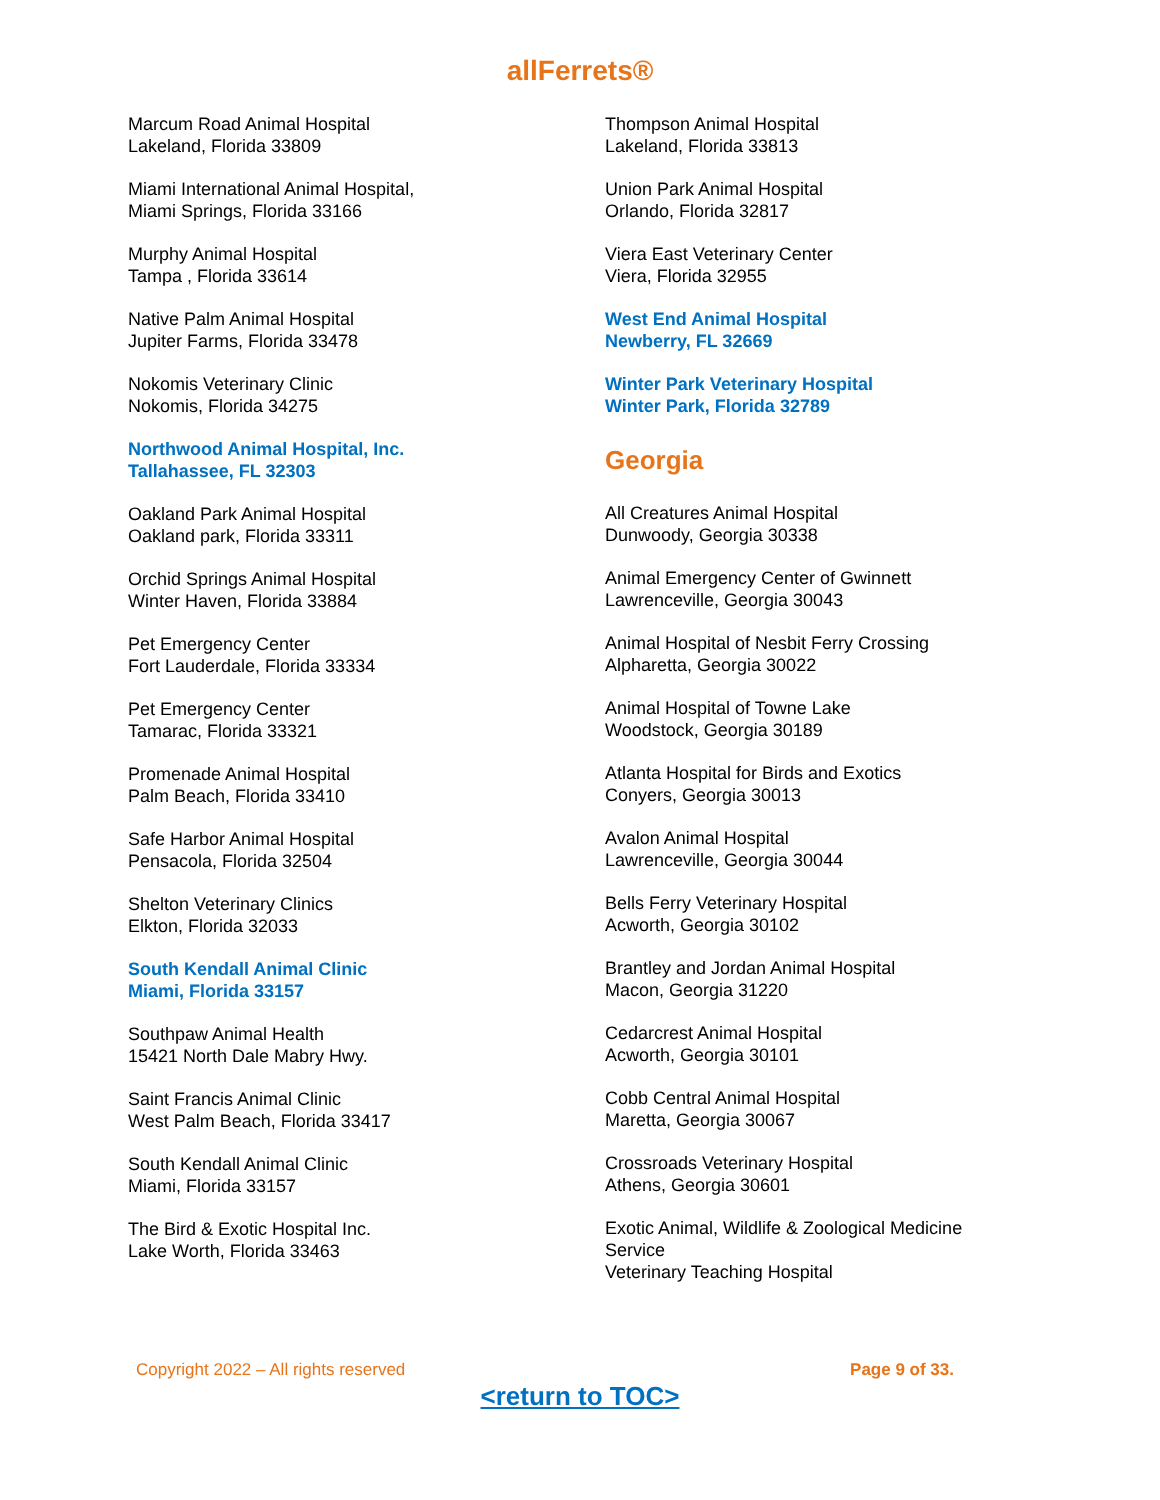allFerrets®
Marcum Road Animal Hospital
Lakeland, Florida 33809
Miami International Animal Hospital,
Miami Springs, Florida 33166
Murphy Animal Hospital
Tampa , Florida 33614
Native Palm Animal Hospital
Jupiter Farms, Florida 33478
Nokomis Veterinary Clinic
Nokomis, Florida 34275
Northwood Animal Hospital, Inc.
Tallahassee, FL 32303
Oakland Park Animal Hospital
Oakland park, Florida 33311
Orchid Springs Animal Hospital
Winter Haven, Florida 33884
Pet Emergency Center
Fort Lauderdale, Florida 33334
Pet Emergency Center
Tamarac, Florida 33321
Promenade Animal Hospital
Palm Beach, Florida 33410
Safe Harbor Animal Hospital
Pensacola, Florida 32504
Shelton Veterinary Clinics
Elkton, Florida 32033
South Kendall Animal Clinic
Miami, Florida 33157
Southpaw Animal Health
15421 North Dale Mabry Hwy.
Saint Francis Animal Clinic
West Palm Beach, Florida 33417
South Kendall Animal Clinic
Miami, Florida 33157
The Bird & Exotic Hospital Inc.
Lake Worth, Florida 33463
Thompson Animal Hospital
Lakeland, Florida 33813
Union Park Animal Hospital
Orlando, Florida 32817
Viera East Veterinary Center
Viera, Florida 32955
West End Animal Hospital
Newberry, FL 32669
Winter Park Veterinary Hospital
Winter Park, Florida 32789
Georgia
All Creatures Animal Hospital
Dunwoody, Georgia 30338
Animal Emergency Center of Gwinnett
Lawrenceville, Georgia 30043
Animal Hospital of Nesbit Ferry Crossing
Alpharetta, Georgia 30022
Animal Hospital of Towne Lake
Woodstock, Georgia 30189
Atlanta Hospital for Birds and Exotics
Conyers, Georgia 30013
Avalon Animal Hospital
Lawrenceville, Georgia 30044
Bells Ferry Veterinary Hospital
Acworth, Georgia 30102
Brantley and Jordan Animal Hospital
Macon, Georgia 31220
Cedarcrest Animal Hospital
Acworth, Georgia 30101
Cobb Central Animal Hospital
Maretta, Georgia 30067
Crossroads Veterinary Hospital
Athens, Georgia 30601
Exotic Animal, Wildlife & Zoological Medicine Service
Veterinary Teaching Hospital
Copyright 2022 – All rights reserved Page 9 of 33.
<return to TOC>